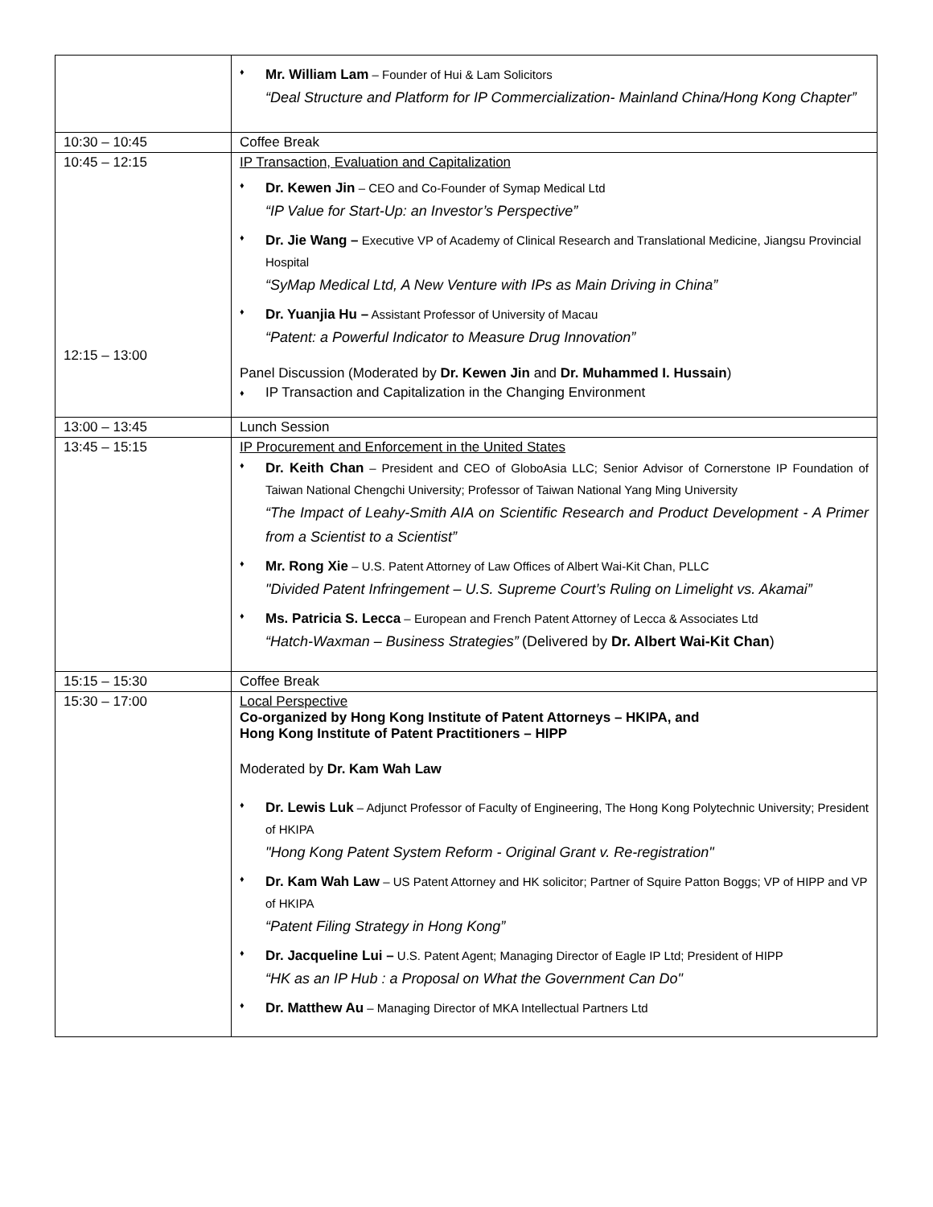| | ♦ Mr. William Lam – Founder of Hui & Lam Solicitors “Deal Structure and Platform for IP Commercialization- Mainland China/Hong Kong Chapter” |
| 10:30 – 10:45 | Coffee Break |
| 10:45 – 12:15 12:15 – 13:00 | IP Transaction, Evaluation and Capitalization ♦ Dr. Kewen Jin – CEO and Co-Founder of Symap Medical Ltd “IP Value for Start-Up: an Investor’s Perspective” ♦ Dr. Jie Wang – Executive VP of Academy of Clinical Research and Translational Medicine, Jiangsu Provincial Hospital “SyMap Medical Ltd, A New Venture with IPs as Main Driving in China” ♦ Dr. Yuanjia Hu – Assistant Professor of University of Macau “Patent: a Powerful Indicator to Measure Drug Innovation” Panel Discussion (Moderated by Dr. Kewen Jin and Dr. Muhammed I. Hussain ) ♦ IP Transaction and Capitalization in the Changing Environment |
| 13:00 – 13:45 | Lunch Session |
| 13:45 – 15:15 | IP Procurement and Enforcement in the United States ♦ Dr. Keith Chan – President and CEO of GloboAsia LLC; Senior Advisor of Cornerstone IP Foundation of Taiwan National Chengchi University; Professor of Taiwan National Yang Ming University “The Impact of Leahy-Smith AIA on Scientific Research and Product Development - A Primer from a Scientist to a Scientist” ♦ Mr. Rong Xie – U.S. Patent Attorney of Law Offices of Albert Wai-Kit Chan, PLLC "Divided Patent Infringement – U.S. Supreme Court’s Ruling on Limelight vs. Akamai” ♦ Ms. Patricia S. Lecca – European and French Patent Attorney of Lecca & Associates Ltd “Hatch-Waxman – Business Strategies” (Delivered by Dr. Albert Wai-Kit Chan ) |
| 15:15 – 15:30 | Coffee Break |
| 15:30 – 17:00 | Local Perspective Co-organized by Hong Kong Institute of Patent Attorneys – HKIPA, and Hong Kong Institute of Patent Practitioners – HIPP Moderated by Dr. Kam Wah Law ♦ Dr. Lewis Luk – Adjunct Professor of Faculty of Engineering, The Hong Kong Polytechnic University; President of HKIPA "Hong Kong Patent System Reform - Original Grant v. Re-registration" ♦ Dr. Kam Wah Law – US Patent Attorney and HK solicitor; Partner of Squire Patton Boggs; VP of HIPP and VP of HKIPA “Patent Filing Strategy in Hong Kong” ♦ Dr. Jacqueline Lui – U.S. Patent Agent; Managing Director of Eagle IP Ltd; President of HIPP “HK as an IP Hub : a Proposal on What the Government Can Do" ♦ Dr. Matthew Au – Managing Director of MKA Intellectual Partners Ltd |